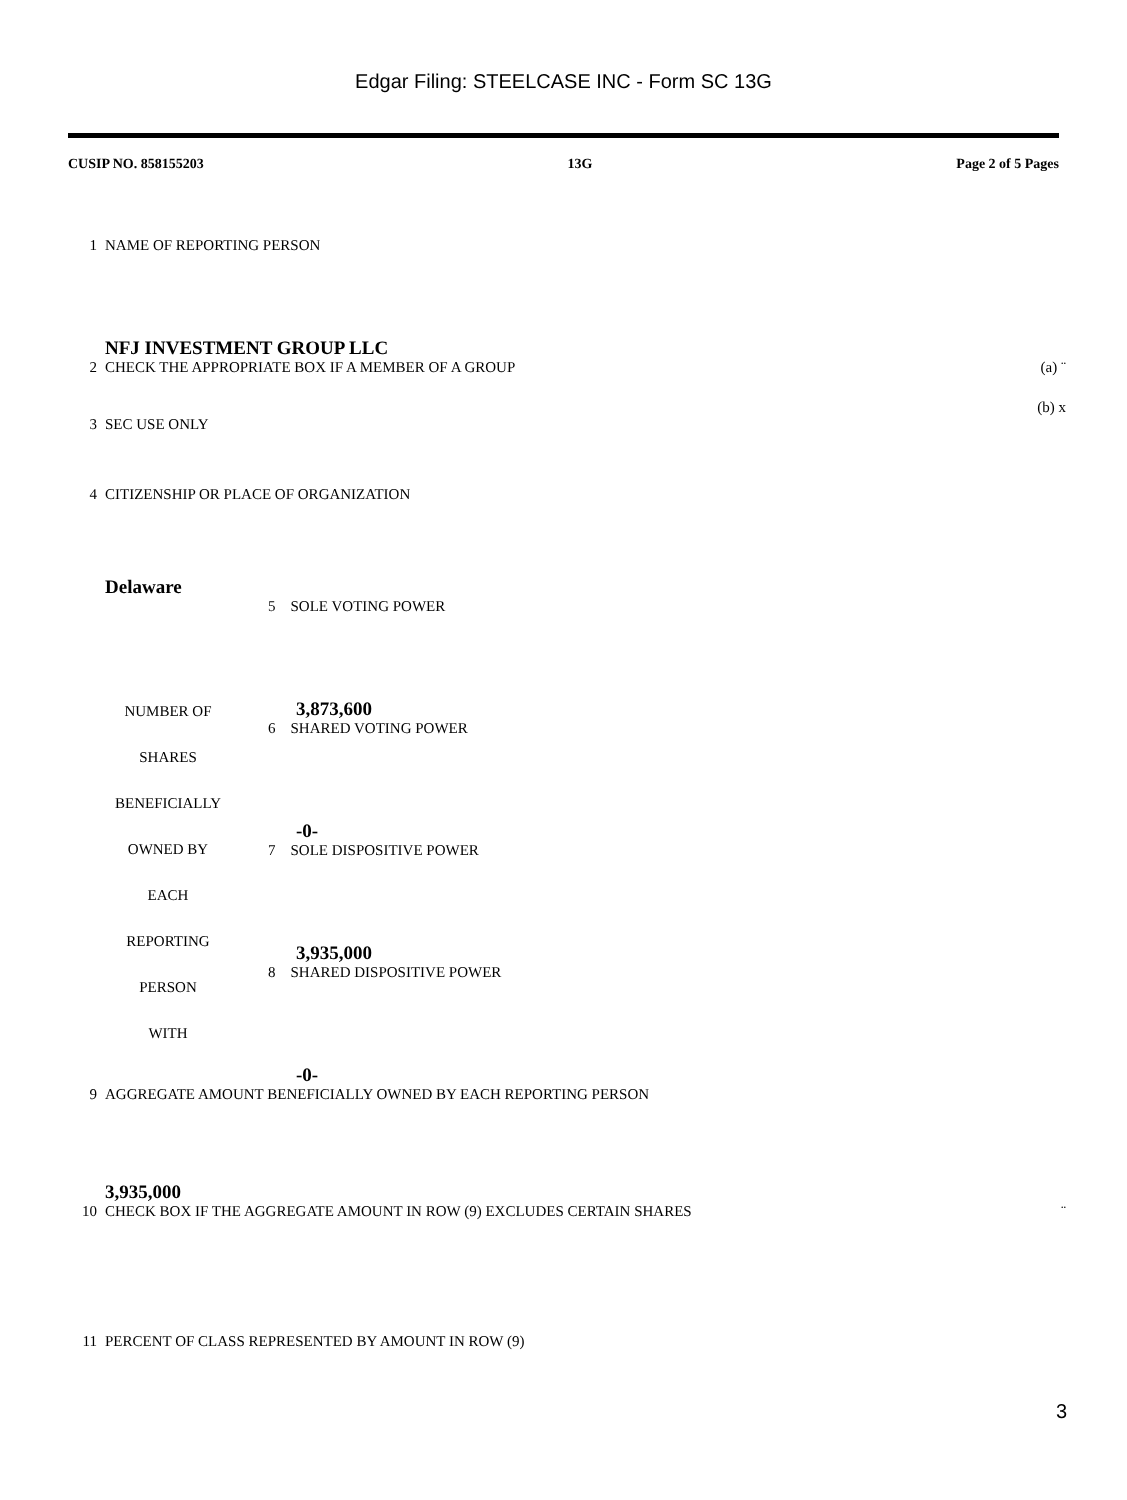Edgar Filing: STEELCASE INC - Form SC 13G
CUSIP NO. 858155203 13G Page 2 of 5 Pages
| 1 | NAME OF REPORTING PERSON | |
| | NFJ INVESTMENT GROUP LLC | |
| 2 | CHECK THE APPROPRIATE BOX IF A MEMBER OF A GROUP | (a) ¨ |
| | | (b) x |
| 3 | SEC USE ONLY | |
| 4 | CITIZENSHIP OR PLACE OF ORGANIZATION | |
| | Delaware | |
| NUMBER OF SHARES BENEFICIALLY OWNED BY EACH REPORTING PERSON WITH | 5 SOLE VOTING POWER 3,873,600 6 SHARED VOTING POWER -0- 7 SOLE DISPOSITIVE POWER 3,935,000 8 SHARED DISPOSITIVE POWER -0- |
| 9 | AGGREGATE AMOUNT BENEFICIALLY OWNED BY EACH REPORTING PERSON | |
| | 3,935,000 | |
| 10 | CHECK BOX IF THE AGGREGATE AMOUNT IN ROW (9) EXCLUDES CERTAIN SHARES | ¨ |
| 11 | PERCENT OF CLASS REPRESENTED BY AMOUNT IN ROW (9) | |
3